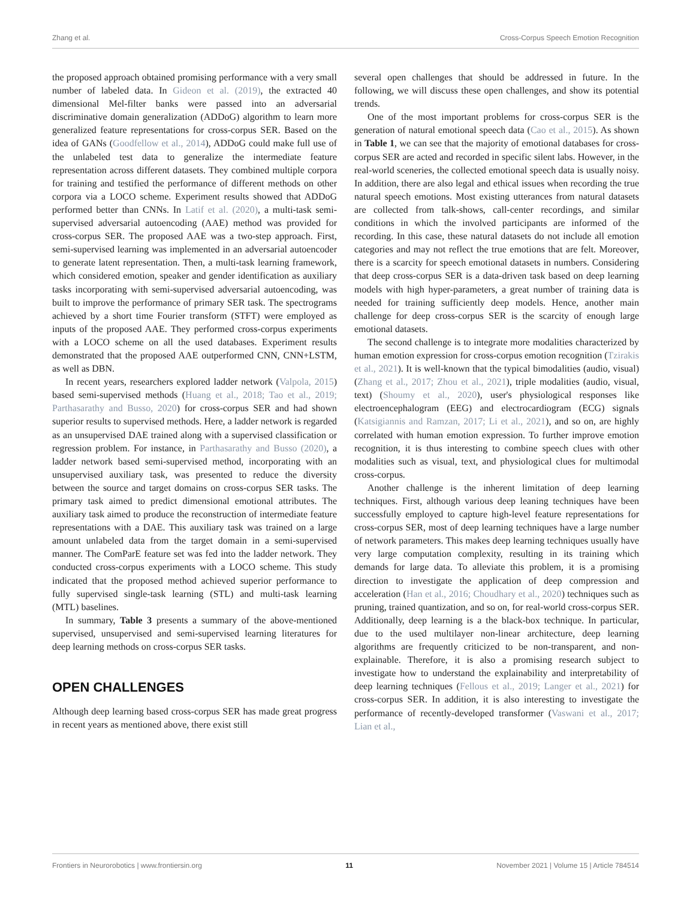Zhang et al. Cross-Corpus Speech Emotion Recognition
the proposed approach obtained promising performance with a very small number of labeled data. In Gideon et al. (2019), the extracted 40 dimensional Mel-filter banks were passed into an adversarial discriminative domain generalization (ADDoG) algorithm to learn more generalized feature representations for cross-corpus SER. Based on the idea of GANs (Goodfellow et al., 2014), ADDoG could make full use of the unlabeled test data to generalize the intermediate feature representation across different datasets. They combined multiple corpora for training and testified the performance of different methods on other corpora via a LOCO scheme. Experiment results showed that ADDoG performed better than CNNs. In Latif et al. (2020), a multi-task semi-supervised adversarial autoencoding (AAE) method was provided for cross-corpus SER. The proposed AAE was a two-step approach. First, semi-supervised learning was implemented in an adversarial autoencoder to generate latent representation. Then, a multi-task learning framework, which considered emotion, speaker and gender identification as auxiliary tasks incorporating with semi-supervised adversarial autoencoding, was built to improve the performance of primary SER task. The spectrograms achieved by a short time Fourier transform (STFT) were employed as inputs of the proposed AAE. They performed cross-corpus experiments with a LOCO scheme on all the used databases. Experiment results demonstrated that the proposed AAE outperformed CNN, CNN+LSTM, as well as DBN.
In recent years, researchers explored ladder network (Valpola, 2015) based semi-supervised methods (Huang et al., 2018; Tao et al., 2019; Parthasarathy and Busso, 2020) for cross-corpus SER and had shown superior results to supervised methods. Here, a ladder network is regarded as an unsupervised DAE trained along with a supervised classification or regression problem. For instance, in Parthasarathy and Busso (2020), a ladder network based semi-supervised method, incorporating with an unsupervised auxiliary task, was presented to reduce the diversity between the source and target domains on cross-corpus SER tasks. The primary task aimed to predict dimensional emotional attributes. The auxiliary task aimed to produce the reconstruction of intermediate feature representations with a DAE. This auxiliary task was trained on a large amount unlabeled data from the target domain in a semi-supervised manner. The ComParE feature set was fed into the ladder network. They conducted cross-corpus experiments with a LOCO scheme. This study indicated that the proposed method achieved superior performance to fully supervised single-task learning (STL) and multi-task learning (MTL) baselines.
In summary, Table 3 presents a summary of the above-mentioned supervised, unsupervised and semi-supervised learning literatures for deep learning methods on cross-corpus SER tasks.
OPEN CHALLENGES
Although deep learning based cross-corpus SER has made great progress in recent years as mentioned above, there exist still
several open challenges that should be addressed in future. In the following, we will discuss these open challenges, and show its potential trends.
One of the most important problems for cross-corpus SER is the generation of natural emotional speech data (Cao et al., 2015). As shown in Table 1, we can see that the majority of emotional databases for cross-corpus SER are acted and recorded in specific silent labs. However, in the real-world sceneries, the collected emotional speech data is usually noisy. In addition, there are also legal and ethical issues when recording the true natural speech emotions. Most existing utterances from natural datasets are collected from talk-shows, call-center recordings, and similar conditions in which the involved participants are informed of the recording. In this case, these natural datasets do not include all emotion categories and may not reflect the true emotions that are felt. Moreover, there is a scarcity for speech emotional datasets in numbers. Considering that deep cross-corpus SER is a data-driven task based on deep learning models with high hyper-parameters, a great number of training data is needed for training sufficiently deep models. Hence, another main challenge for deep cross-corpus SER is the scarcity of enough large emotional datasets.
The second challenge is to integrate more modalities characterized by human emotion expression for cross-corpus emotion recognition (Tzirakis et al., 2021). It is well-known that the typical bimodalities (audio, visual) (Zhang et al., 2017; Zhou et al., 2021), triple modalities (audio, visual, text) (Shoumy et al., 2020), user's physiological responses like electroencephalogram (EEG) and electrocardiogram (ECG) signals (Katsigiannis and Ramzan, 2017; Li et al., 2021), and so on, are highly correlated with human emotion expression. To further improve emotion recognition, it is thus interesting to combine speech clues with other modalities such as visual, text, and physiological clues for multimodal cross-corpus.
Another challenge is the inherent limitation of deep learning techniques. First, although various deep leaning techniques have been successfully employed to capture high-level feature representations for cross-corpus SER, most of deep learning techniques have a large number of network parameters. This makes deep learning techniques usually have very large computation complexity, resulting in its training which demands for large data. To alleviate this problem, it is a promising direction to investigate the application of deep compression and acceleration (Han et al., 2016; Choudhary et al., 2020) techniques such as pruning, trained quantization, and so on, for real-world cross-corpus SER. Additionally, deep learning is a the black-box technique. In particular, due to the used multilayer non-linear architecture, deep learning algorithms are frequently criticized to be non-transparent, and non-explainable. Therefore, it is also a promising research subject to investigate how to understand the explainability and interpretability of deep learning techniques (Fellous et al., 2019; Langer et al., 2021) for cross-corpus SER. In addition, it is also interesting to investigate the performance of recently-developed transformer (Vaswani et al., 2017; Lian et al.,
Frontiers in Neurorobotics | www.frontiersin.org 11 November 2021 | Volume 15 | Article 784514